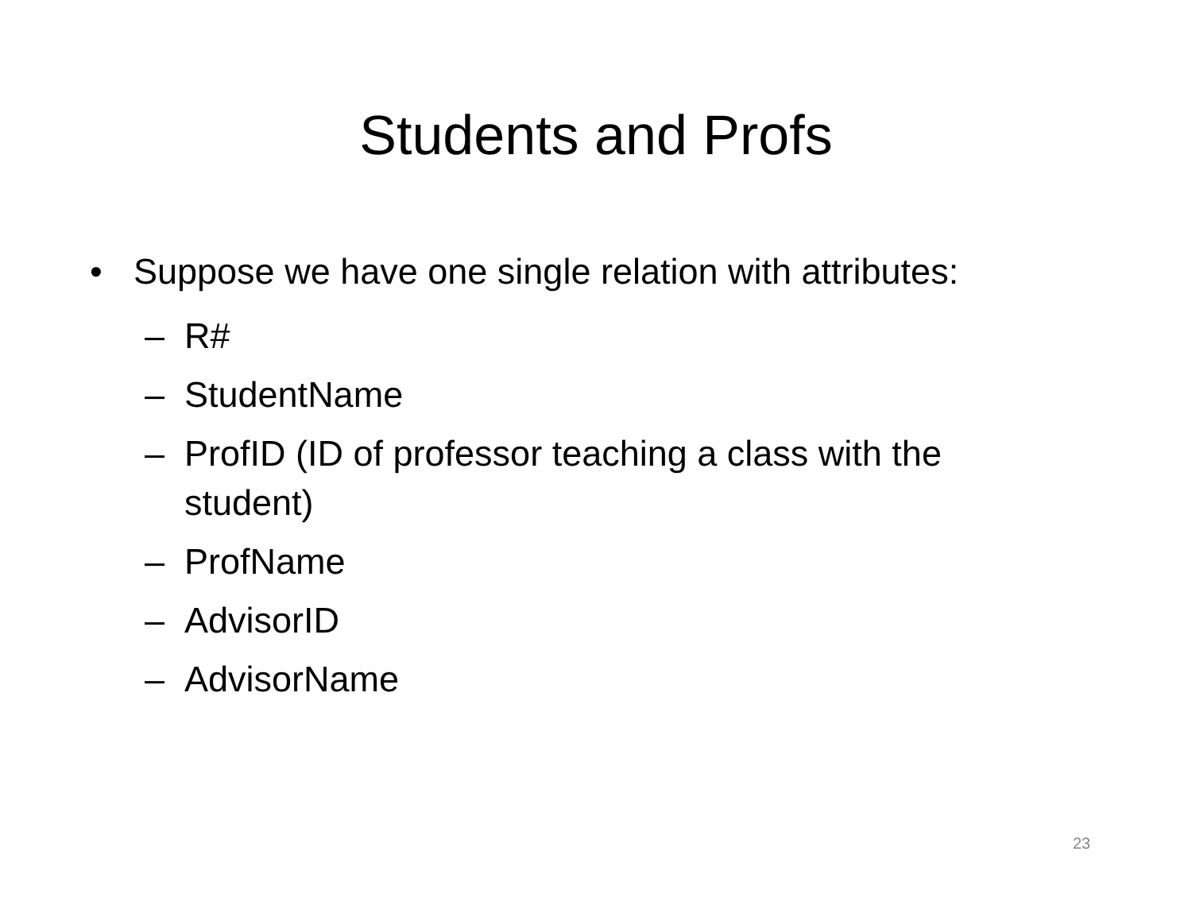Students and Profs
• Suppose we have one single relation with attributes:
– R#
– StudentName
– ProfID (ID of professor teaching a class with the student)
– ProfName
– AdvisorID
– AdvisorName
23